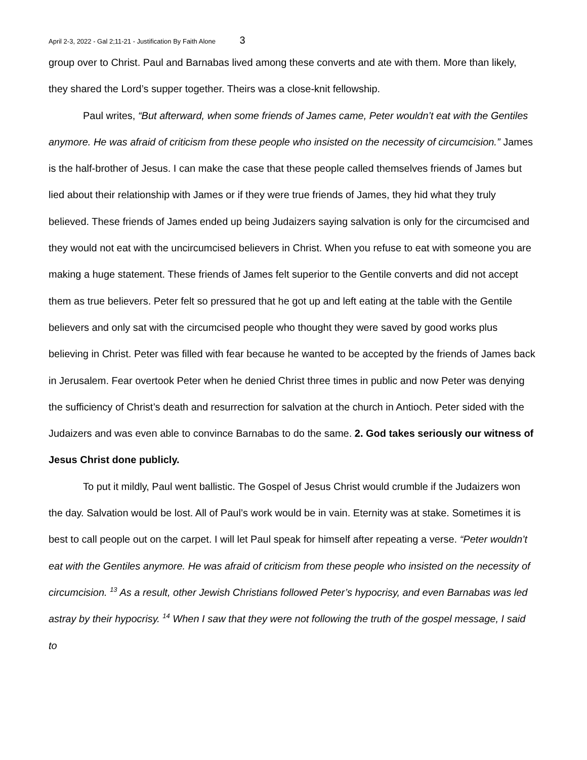April 2-3, 2022 - Gal 2;11-21 - Justification By Faith Alone 3
group over to Christ. Paul and Barnabas lived among these converts and ate with them. More than likely, they shared the Lord’s supper together. Theirs was a close-knit fellowship.
Paul writes, “But afterward, when some friends of James came, Peter wouldn’t eat with the Gentiles anymore. He was afraid of criticism from these people who insisted on the necessity of circumcision.” James is the half-brother of Jesus. I can make the case that these people called themselves friends of James but lied about their relationship with James or if they were true friends of James, they hid what they truly believed. These friends of James ended up being Judaizers saying salvation is only for the circumcised and they would not eat with the uncircumcised believers in Christ. When you refuse to eat with someone you are making a huge statement. These friends of James felt superior to the Gentile converts and did not accept them as true believers. Peter felt so pressured that he got up and left eating at the table with the Gentile believers and only sat with the circumcised people who thought they were saved by good works plus believing in Christ. Peter was filled with fear because he wanted to be accepted by the friends of James back in Jerusalem. Fear overtook Peter when he denied Christ three times in public and now Peter was denying the sufficiency of Christ’s death and resurrection for salvation at the church in Antioch. Peter sided with the Judaizers and was even able to convince Barnabas to do the same. 2. God takes seriously our witness of Jesus Christ done publicly.
To put it mildly, Paul went ballistic. The Gospel of Jesus Christ would crumble if the Judaizers won the day. Salvation would be lost. All of Paul’s work would be in vain. Eternity was at stake. Sometimes it is best to call people out on the carpet. I will let Paul speak for himself after repeating a verse. “Peter wouldn’t eat with the Gentiles anymore. He was afraid of criticism from these people who insisted on the necessity of circumcision. <sup>13</sup> As a result, other Jewish Christians followed Peter’s hypocrisy, and even Barnabas was led astray by their hypocrisy. <sup>14</sup> When I saw that they were not following the truth of the gospel message, I said to